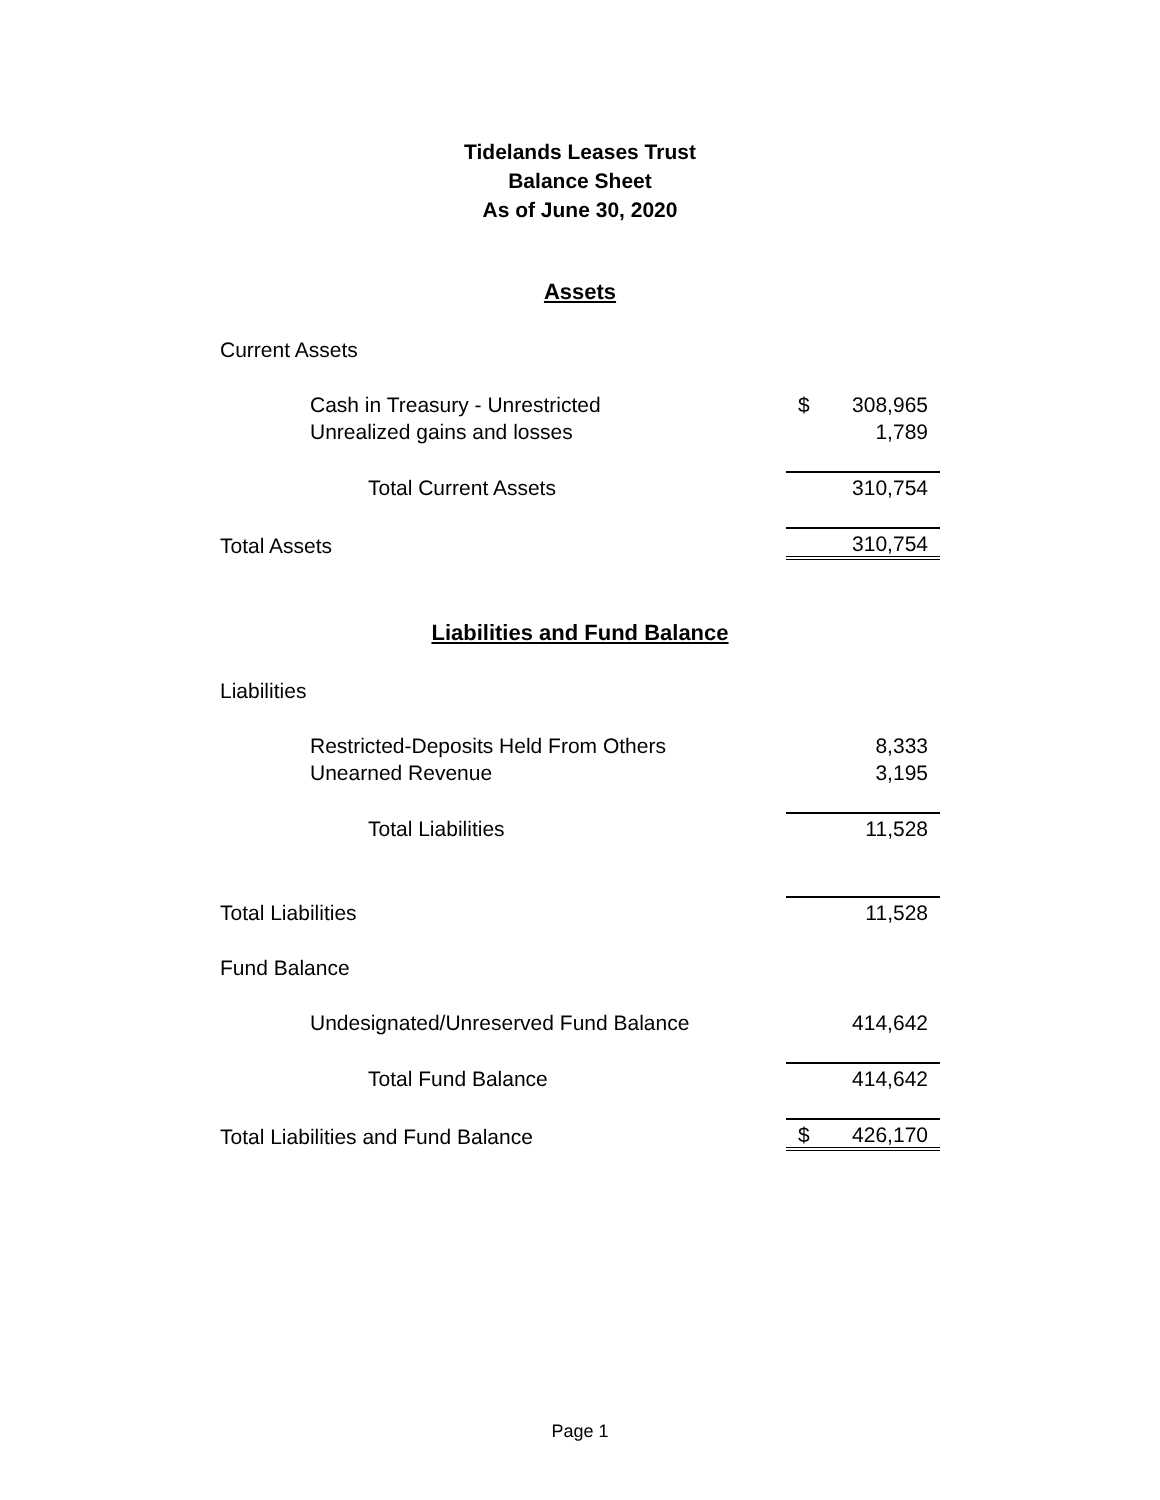Tidelands Leases Trust
Balance Sheet
As of June 30, 2020
Assets
| Current Assets | | |
| Cash in Treasury - Unrestricted | $ | 308,965 |
| Unrealized gains and losses | | 1,789 |
| Total Current Assets | | 310,754 |
| Total Assets | | 310,754 |
Liabilities and Fund Balance
| Liabilities | | |
| Restricted-Deposits Held From Others | | 8,333 |
| Unearned Revenue | | 3,195 |
| Total Liabilities | | 11,528 |
| Total Liabilities | | 11,528 |
| Fund Balance | | |
| Undesignated/Unreserved Fund Balance | | 414,642 |
| Total Fund Balance | | 414,642 |
| Total Liabilities and Fund Balance | $ | 426,170 |
Page 1